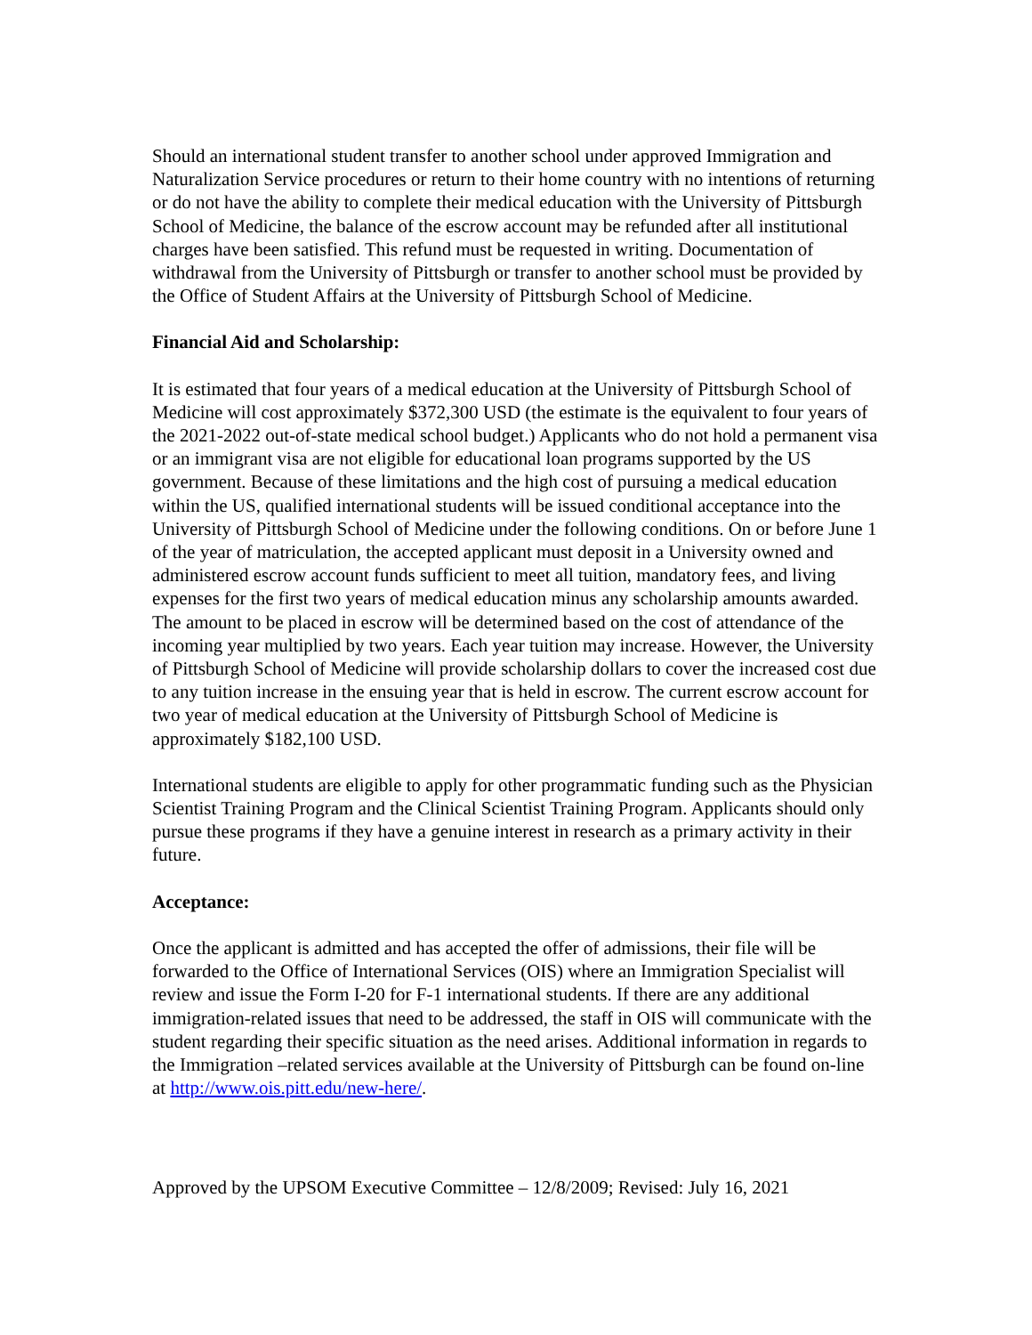Should an international student transfer to another school under approved Immigration and Naturalization Service procedures or return to their home country with no intentions of returning or do not have the ability to complete their medical education with the University of Pittsburgh School of Medicine, the balance of the escrow account may be refunded after all institutional charges have been satisfied. This refund must be requested in writing. Documentation of withdrawal from the University of Pittsburgh or transfer to another school must be provided by the Office of Student Affairs at the University of Pittsburgh School of Medicine.
Financial Aid and Scholarship:
It is estimated that four years of a medical education at the University of Pittsburgh School of Medicine will cost approximately $372,300 USD (the estimate is the equivalent to four years of the 2021-2022 out-of-state medical school budget.) Applicants who do not hold a permanent visa or an immigrant visa are not eligible for educational loan programs supported by the US government. Because of these limitations and the high cost of pursuing a medical education within the US, qualified international students will be issued conditional acceptance into the University of Pittsburgh School of Medicine under the following conditions. On or before June 1 of the year of matriculation, the accepted applicant must deposit in a University owned and administered escrow account funds sufficient to meet all tuition, mandatory fees, and living expenses for the first two years of medical education minus any scholarship amounts awarded. The amount to be placed in escrow will be determined based on the cost of attendance of the incoming year multiplied by two years. Each year tuition may increase. However, the University of Pittsburgh School of Medicine will provide scholarship dollars to cover the increased cost due to any tuition increase in the ensuing year that is held in escrow. The current escrow account for two year of medical education at the University of Pittsburgh School of Medicine is approximately $182,100 USD.
International students are eligible to apply for other programmatic funding such as the Physician Scientist Training Program and the Clinical Scientist Training Program. Applicants should only pursue these programs if they have a genuine interest in research as a primary activity in their future.
Acceptance:
Once the applicant is admitted and has accepted the offer of admissions, their file will be forwarded to the Office of International Services (OIS) where an Immigration Specialist will review and issue the Form I-20 for F-1 international students. If there are any additional immigration-related issues that need to be addressed, the staff in OIS will communicate with the student regarding their specific situation as the need arises. Additional information in regards to the Immigration –related services available at the University of Pittsburgh can be found on-line at http://www.ois.pitt.edu/new-here/.
Approved by the UPSOM Executive Committee – 12/8/2009; Revised: July 16, 2021